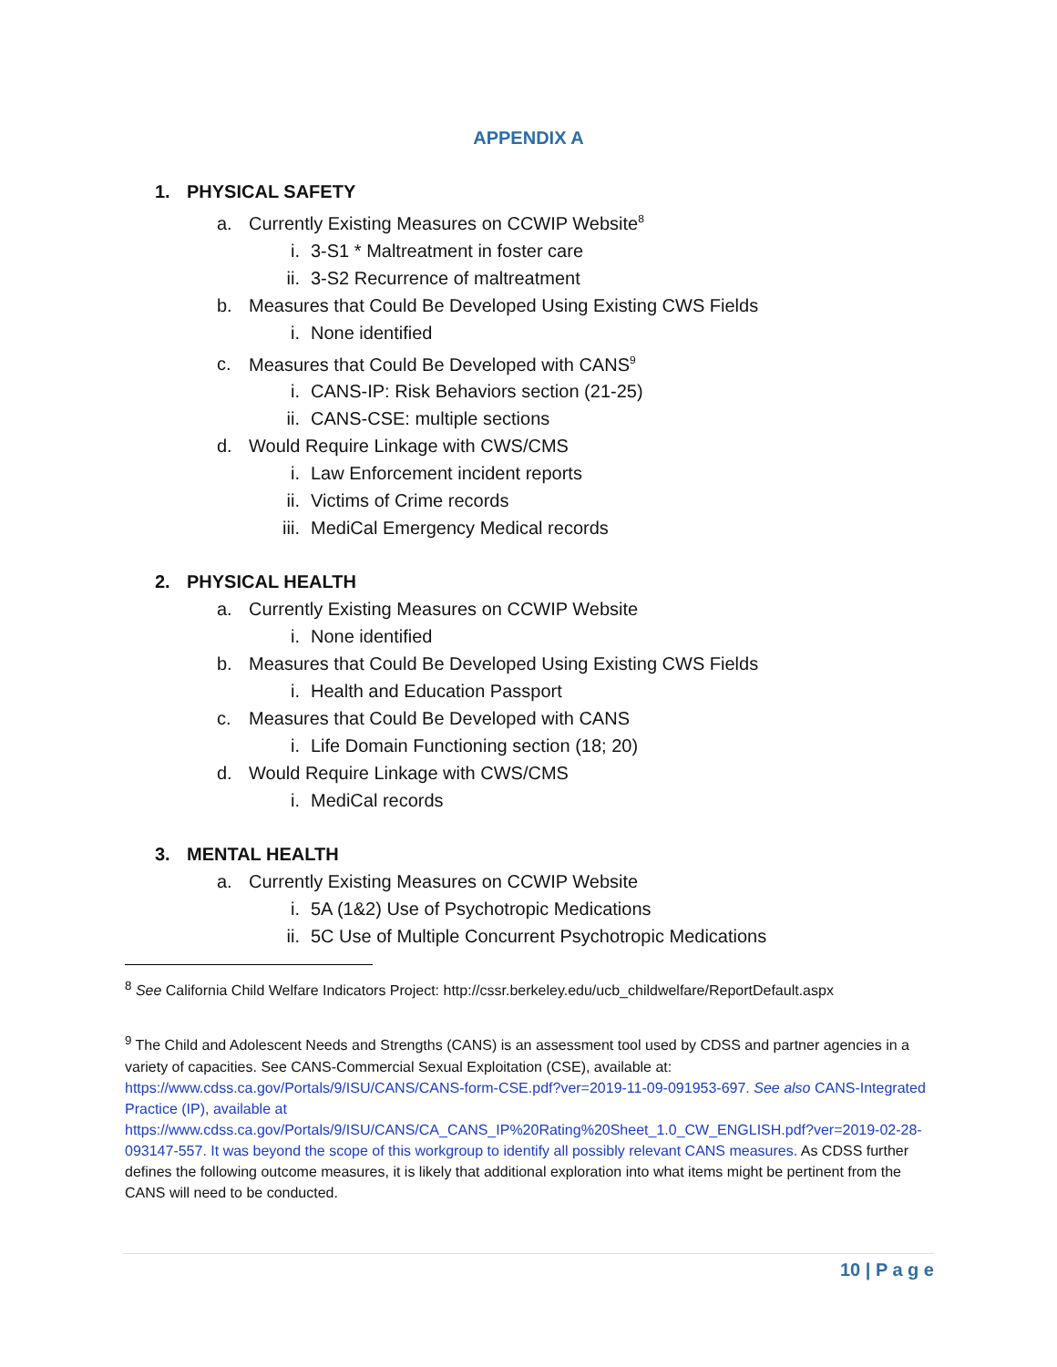APPENDIX A
1. PHYSICAL SAFETY
a. Currently Existing Measures on CCWIP Website<sup>8</sup>
i. 3-S1 * Maltreatment in foster care
ii. 3-S2 Recurrence of maltreatment
b. Measures that Could Be Developed Using Existing CWS Fields
i. None identified
c. Measures that Could Be Developed with CANS<sup>9</sup>
i. CANS-IP: Risk Behaviors section (21-25)
ii. CANS-CSE: multiple sections
d. Would Require Linkage with CWS/CMS
i. Law Enforcement incident reports
ii. Victims of Crime records
iii. MediCal Emergency Medical records
2. PHYSICAL HEALTH
a. Currently Existing Measures on CCWIP Website
i. None identified
b. Measures that Could Be Developed Using Existing CWS Fields
i. Health and Education Passport
c. Measures that Could Be Developed with CANS
i. Life Domain Functioning section (18; 20)
d. Would Require Linkage with CWS/CMS
i. MediCal records
3. MENTAL HEALTH
a. Currently Existing Measures on CCWIP Website
i. 5A (1&2) Use of Psychotropic Medications
ii. 5C Use of Multiple Concurrent Psychotropic Medications
<sup>8</sup> See California Child Welfare Indicators Project: http://cssr.berkeley.edu/ucb_childwelfare/ReportDefault.aspx
<sup>9</sup> The Child and Adolescent Needs and Strengths (CANS) is an assessment tool used by CDSS and partner agencies in a variety of capacities. See CANS-Commercial Sexual Exploitation (CSE), available at: https://www.cdss.ca.gov/Portals/9/ISU/CANS/CANS-form-CSE.pdf?ver=2019-11-09-091953-697. See also CANS-Integrated Practice (IP), available at https://www.cdss.ca.gov/Portals/9/ISU/CANS/CA_CANS_IP%20Rating%20Sheet_1.0_CW_ENGLISH.pdf?ver=2019-02-28-093147-557. It was beyond the scope of this workgroup to identify all possibly relevant CANS measures. As CDSS further defines the following outcome measures, it is likely that additional exploration into what items might be pertinent from the CANS will need to be conducted.
10 | P a g e